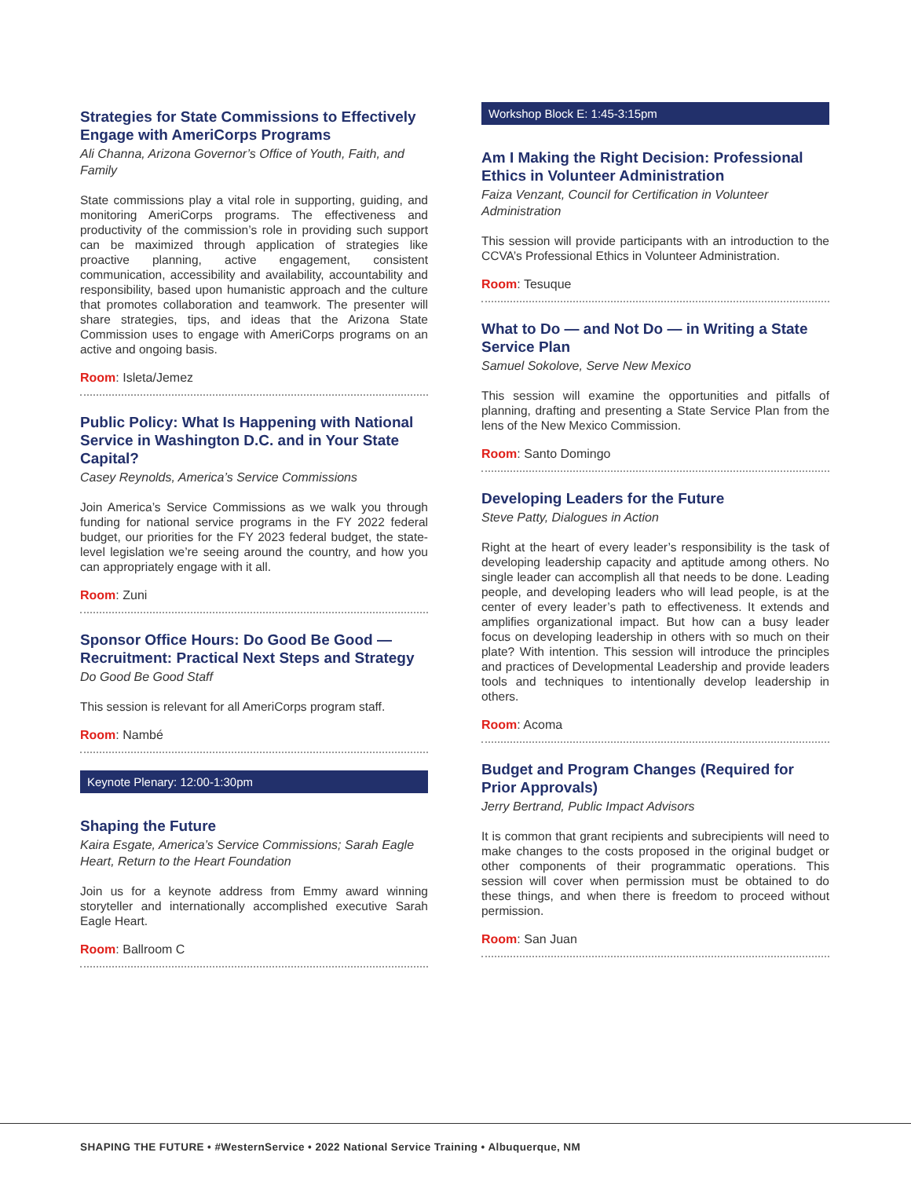Strategies for State Commissions to Effectively Engage with AmeriCorps Programs
Ali Channa, Arizona Governor’s Office of Youth, Faith, and Family
State commissions play a vital role in supporting, guiding, and monitoring AmeriCorps programs. The effectiveness and productivity of the commission’s role in providing such support can be maximized through application of strategies like proactive planning, active engagement, consistent communication, accessibility and availability, accountability and responsibility, based upon humanistic approach and the culture that promotes collaboration and teamwork. The presenter will share strategies, tips, and ideas that the Arizona State Commission uses to engage with AmeriCorps programs on an active and ongoing basis.
Room: Isleta/Jemez
Public Policy: What Is Happening with National Service in Washington D.C. and in Your State Capital?
Casey Reynolds, America’s Service Commissions
Join America’s Service Commissions as we walk you through funding for national service programs in the FY 2022 federal budget, our priorities for the FY 2023 federal budget, the state-level legislation we’re seeing around the country, and how you can appropriately engage with it all.
Room: Zuni
Sponsor Office Hours: Do Good Be Good — Recruitment: Practical Next Steps and Strategy
Do Good Be Good Staff
This session is relevant for all AmeriCorps program staff.
Room: Nambé
Keynote Plenary: 12:00-1:30pm
Shaping the Future
Kaira Esgate, America’s Service Commissions; Sarah Eagle Heart, Return to the Heart Foundation
Join us for a keynote address from Emmy award winning storyteller and internationally accomplished executive Sarah Eagle Heart.
Room: Ballroom C
Workshop Block E: 1:45-3:15pm
Am I Making the Right Decision: Professional Ethics in Volunteer Administration
Faiza Venzant, Council for Certification in Volunteer Administration
This session will provide participants with an introduction to the CCVA’s Professional Ethics in Volunteer Administration.
Room: Tesuque
What to Do — and Not Do — in Writing a State Service Plan
Samuel Sokolove, Serve New Mexico
This session will examine the opportunities and pitfalls of planning, drafting and presenting a State Service Plan from the lens of the New Mexico Commission.
Room: Santo Domingo
Developing Leaders for the Future
Steve Patty, Dialogues in Action
Right at the heart of every leader’s responsibility is the task of developing leadership capacity and aptitude among others. No single leader can accomplish all that needs to be done. Leading people, and developing leaders who will lead people, is at the center of every leader’s path to effectiveness. It extends and amplifies organizational impact. But how can a busy leader focus on developing leadership in others with so much on their plate? With intention. This session will introduce the principles and practices of Developmental Leadership and provide leaders tools and techniques to intentionally develop leadership in others.
Room: Acoma
Budget and Program Changes (Required for Prior Approvals)
Jerry Bertrand, Public Impact Advisors
It is common that grant recipients and subrecipients will need to make changes to the costs proposed in the original budget or other components of their programmatic operations. This session will cover when permission must be obtained to do these things, and when there is freedom to proceed without permission.
Room: San Juan
SHAPING THE FUTURE • #WesternService • 2022 National Service Training • Albuquerque, NM